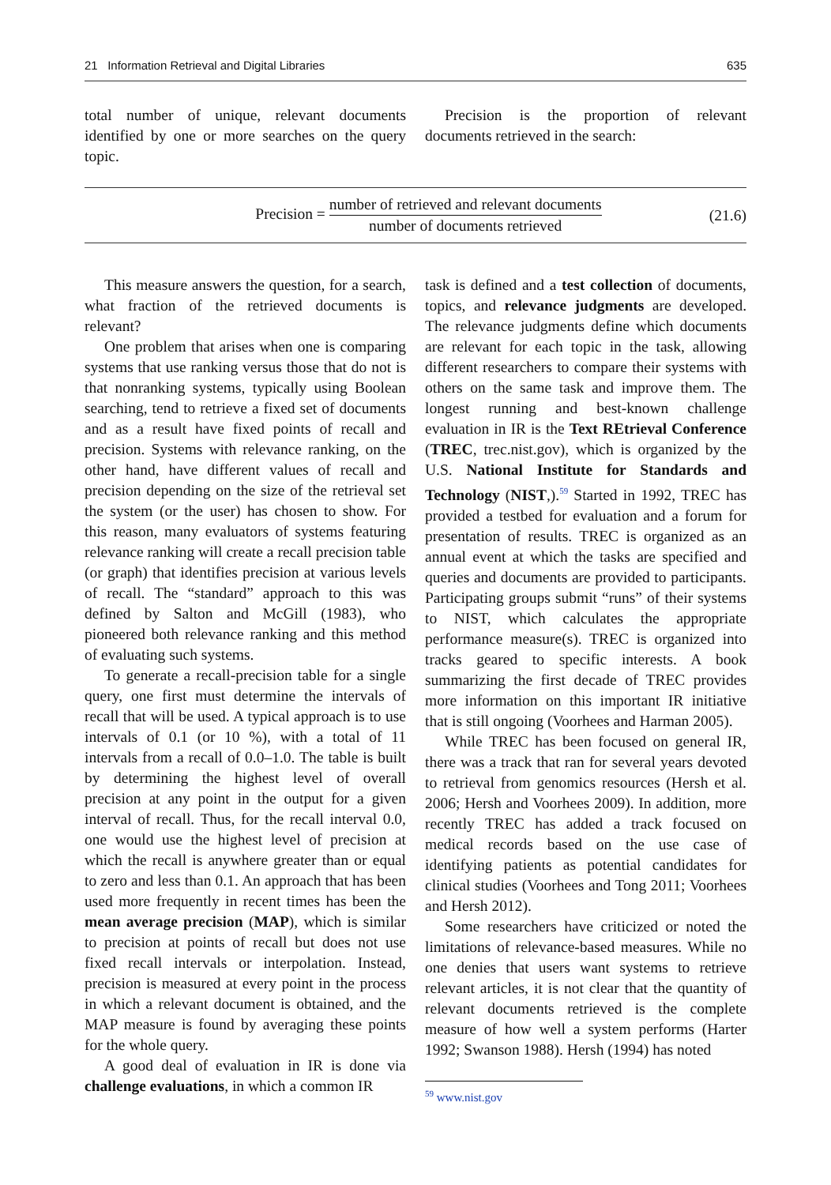21 Information Retrieval and Digital Libraries 635
total number of unique, relevant documents identified by one or more searches on the query topic.
Precision is the proportion of relevant documents retrieved in the search:
Precision = number of retrieved and relevant documents number of documents retrieved (21.6)
This measure answers the question, for a search, what fraction of the retrieved documents is relevant?
One problem that arises when one is comparing systems that use ranking versus those that do not is that nonranking systems, typically using Boolean searching, tend to retrieve a fixed set of documents and as a result have fixed points of recall and precision. Systems with relevance ranking, on the other hand, have different values of recall and precision depending on the size of the retrieval set the system (or the user) has chosen to show. For this reason, many evaluators of systems featuring relevance ranking will create a recall precision table (or graph) that identifies precision at various levels of recall. The “standard” approach to this was defined by Salton and McGill (1983), who pioneered both relevance ranking and this method of evaluating such systems.
To generate a recall-precision table for a single query, one first must determine the intervals of recall that will be used. A typical approach is to use intervals of 0.1 (or 10 %), with a total of 11 intervals from a recall of 0.0–1.0. The table is built by determining the highest level of overall precision at any point in the output for a given interval of recall. Thus, for the recall interval 0.0, one would use the highest level of precision at which the recall is anywhere greater than or equal to zero and less than 0.1. An approach that has been used more frequently in recent times has been the mean average precision (MAP), which is similar to precision at points of recall but does not use fixed recall intervals or interpolation. Instead, precision is measured at every point in the process in which a relevant document is obtained, and the MAP measure is found by averaging these points for the whole query.
A good deal of evaluation in IR is done via challenge evaluations, in which a common IR
task is defined and a test collection of documents, topics, and relevance judgments are developed. The relevance judgments define which documents are relevant for each topic in the task, allowing different researchers to compare their systems with others on the same task and improve them. The longest running and best-known challenge evaluation in IR is the Text REtrieval Conference (TREC, trec.nist.gov), which is organized by the U.S. National Institute for Standards and Technology (NIST,).<sup>59</sup> Started in 1992, TREC has provided a testbed for evaluation and a forum for presentation of results. TREC is organized as an annual event at which the tasks are specified and queries and documents are provided to participants. Participating groups submit “runs” of their systems to NIST, which calculates the appropriate performance measure(s). TREC is organized into tracks geared to specific interests. A book summarizing the first decade of TREC provides more information on this important IR initiative that is still ongoing (Voorhees and Harman 2005).
While TREC has been focused on general IR, there was a track that ran for several years devoted to retrieval from genomics resources (Hersh et al. 2006; Hersh and Voorhees 2009). In addition, more recently TREC has added a track focused on medical records based on the use case of identifying patients as potential candidates for clinical studies (Voorhees and Tong 2011; Voorhees and Hersh 2012).
Some researchers have criticized or noted the limitations of relevance-based measures. While no one denies that users want systems to retrieve relevant articles, it is not clear that the quantity of relevant documents retrieved is the complete measure of how well a system performs (Harter 1992; Swanson 1988). Hersh (1994) has noted
<sup>59</sup> www.nist.gov